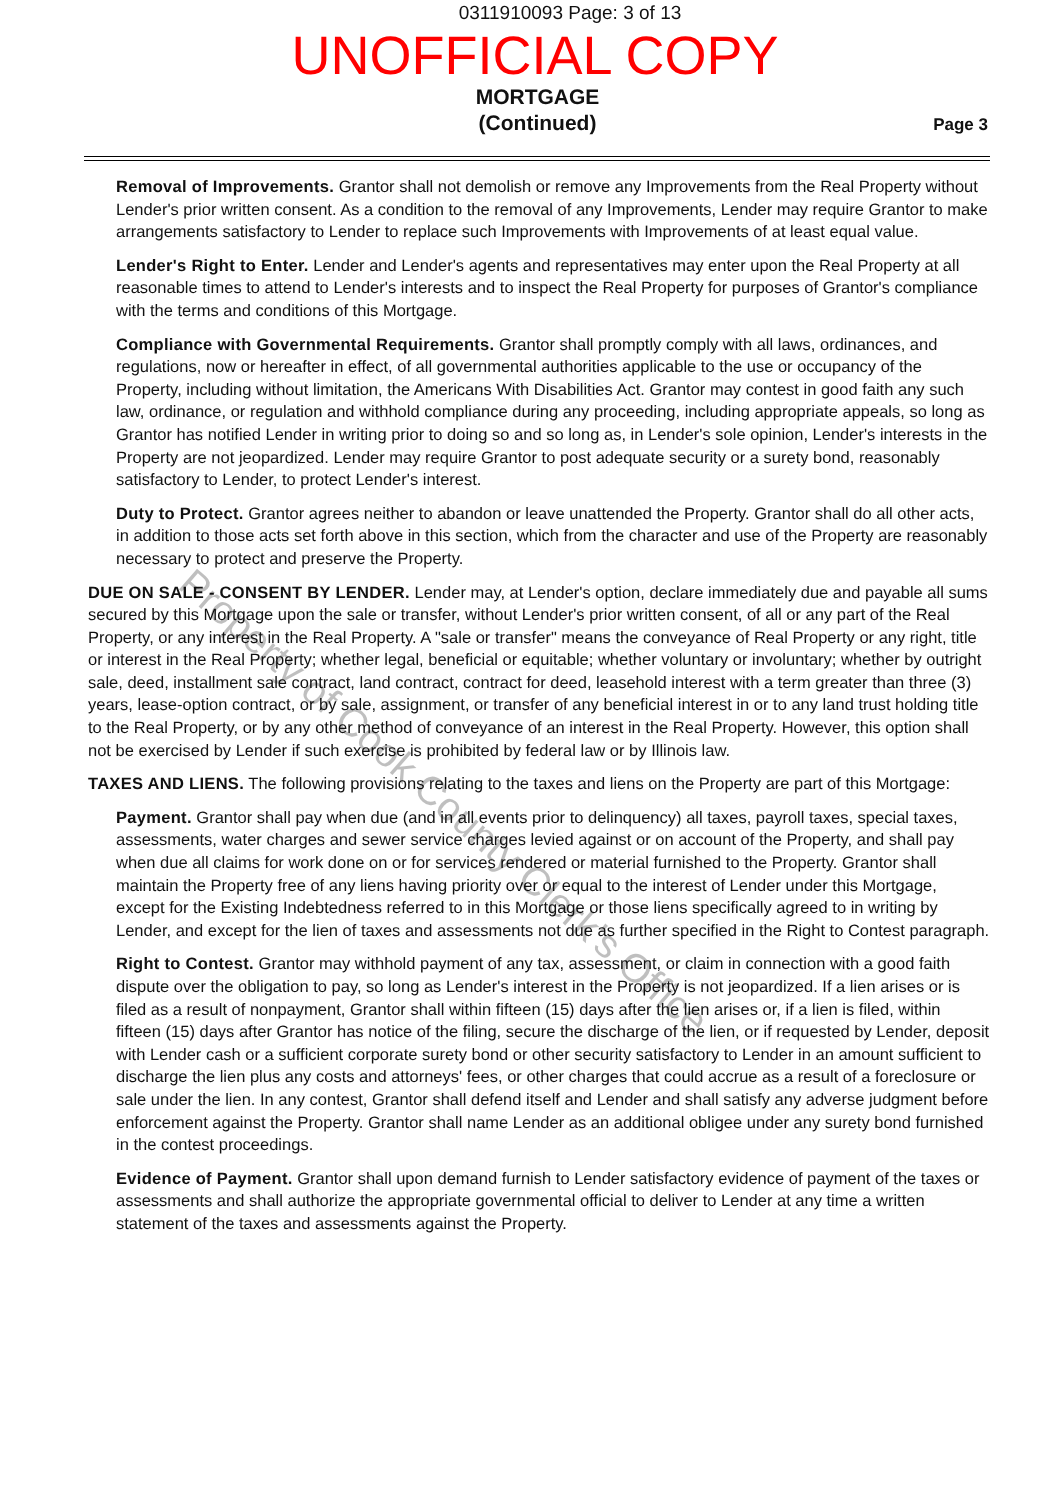0311910093 Page: 3 of 13
UNOFFICIAL COPY
MORTGAGE
(Continued)
Page 3
Removal of Improvements. Grantor shall not demolish or remove any Improvements from the Real Property without Lender's prior written consent. As a condition to the removal of any Improvements, Lender may require Grantor to make arrangements satisfactory to Lender to replace such Improvements with Improvements of at least equal value.
Lender's Right to Enter. Lender and Lender's agents and representatives may enter upon the Real Property at all reasonable times to attend to Lender's interests and to inspect the Real Property for purposes of Grantor's compliance with the terms and conditions of this Mortgage.
Compliance with Governmental Requirements. Grantor shall promptly comply with all laws, ordinances, and regulations, now or hereafter in effect, of all governmental authorities applicable to the use or occupancy of the Property, including without limitation, the Americans With Disabilities Act. Grantor may contest in good faith any such law, ordinance, or regulation and withhold compliance during any proceeding, including appropriate appeals, so long as Grantor has notified Lender in writing prior to doing so and so long as, in Lender's sole opinion, Lender's interests in the Property are not jeopardized. Lender may require Grantor to post adequate security or a surety bond, reasonably satisfactory to Lender, to protect Lender's interest.
Duty to Protect. Grantor agrees neither to abandon or leave unattended the Property. Grantor shall do all other acts, in addition to those acts set forth above in this section, which from the character and use of the Property are reasonably necessary to protect and preserve the Property.
DUE ON SALE - CONSENT BY LENDER. Lender may, at Lender's option, declare immediately due and payable all sums secured by this Mortgage upon the sale or transfer, without Lender's prior written consent, of all or any part of the Real Property, or any interest in the Real Property. A "sale or transfer" means the conveyance of Real Property or any right, title or interest in the Real Property; whether legal, beneficial or equitable; whether voluntary or involuntary; whether by outright sale, deed, installment sale contract, land contract, contract for deed, leasehold interest with a term greater than three (3) years, lease-option contract, or by sale, assignment, or transfer of any beneficial interest in or to any land trust holding title to the Real Property, or by any other method of conveyance of an interest in the Real Property. However, this option shall not be exercised by Lender if such exercise is prohibited by federal law or by Illinois law.
TAXES AND LIENS. The following provisions relating to the taxes and liens on the Property are part of this Mortgage:
Payment. Grantor shall pay when due (and in all events prior to delinquency) all taxes, payroll taxes, special taxes, assessments, water charges and sewer service charges levied against or on account of the Property, and shall pay when due all claims for work done on or for services rendered or material furnished to the Property. Grantor shall maintain the Property free of any liens having priority over or equal to the interest of Lender under this Mortgage, except for the Existing Indebtedness referred to in this Mortgage or those liens specifically agreed to in writing by Lender, and except for the lien of taxes and assessments not due as further specified in the Right to Contest paragraph.
Right to Contest. Grantor may withhold payment of any tax, assessment, or claim in connection with a good faith dispute over the obligation to pay, so long as Lender's interest in the Property is not jeopardized. If a lien arises or is filed as a result of nonpayment, Grantor shall within fifteen (15) days after the lien arises or, if a lien is filed, within fifteen (15) days after Grantor has notice of the filing, secure the discharge of the lien, or if requested by Lender, deposit with Lender cash or a sufficient corporate surety bond or other security satisfactory to Lender in an amount sufficient to discharge the lien plus any costs and attorneys' fees, or other charges that could accrue as a result of a foreclosure or sale under the lien. In any contest, Grantor shall defend itself and Lender and shall satisfy any adverse judgment before enforcement against the Property. Grantor shall name Lender as an additional obligee under any surety bond furnished in the contest proceedings.
Evidence of Payment. Grantor shall upon demand furnish to Lender satisfactory evidence of payment of the taxes or assessments and shall authorize the appropriate governmental official to deliver to Lender at any time a written statement of the taxes and assessments against the Property.
Property of Cook County Clerk's Office